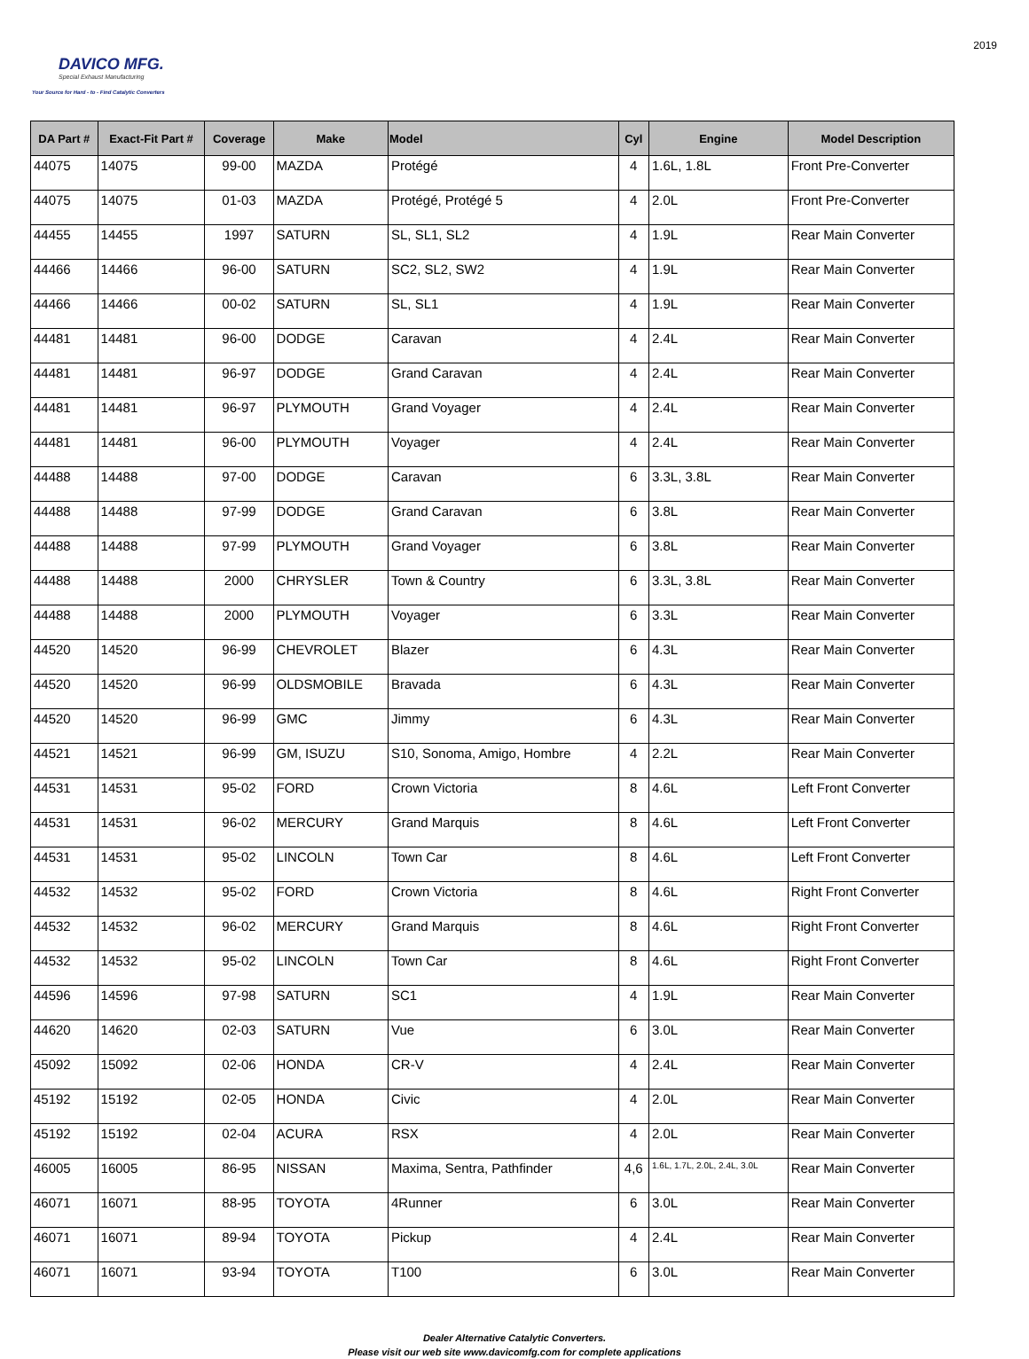DAVICO MFG.
Special Exhaust Manufacturing
Your Source for Hard - to - Find Catalytic Converters
2019
| DA Part # | Exact-Fit Part # | Coverage | Make | Model | Cyl | Engine | Model Description |
| --- | --- | --- | --- | --- | --- | --- | --- |
| 44075 | 14075 | 99-00 | MAZDA | Protégé | 4 | 1.6L, 1.8L | Front Pre-Converter |
| 44075 | 14075 | 01-03 | MAZDA | Protégé, Protégé 5 | 4 | 2.0L | Front Pre-Converter |
| 44455 | 14455 | 1997 | SATURN | SL, SL1, SL2 | 4 | 1.9L | Rear Main Converter |
| 44466 | 14466 | 96-00 | SATURN | SC2, SL2, SW2 | 4 | 1.9L | Rear Main Converter |
| 44466 | 14466 | 00-02 | SATURN | SL, SL1 | 4 | 1.9L | Rear Main Converter |
| 44481 | 14481 | 96-00 | DODGE | Caravan | 4 | 2.4L | Rear Main Converter |
| 44481 | 14481 | 96-97 | DODGE | Grand Caravan | 4 | 2.4L | Rear Main Converter |
| 44481 | 14481 | 96-97 | PLYMOUTH | Grand Voyager | 4 | 2.4L | Rear Main Converter |
| 44481 | 14481 | 96-00 | PLYMOUTH | Voyager | 4 | 2.4L | Rear Main Converter |
| 44488 | 14488 | 97-00 | DODGE | Caravan | 6 | 3.3L, 3.8L | Rear Main Converter |
| 44488 | 14488 | 97-99 | DODGE | Grand Caravan | 6 | 3.8L | Rear Main Converter |
| 44488 | 14488 | 97-99 | PLYMOUTH | Grand Voyager | 6 | 3.8L | Rear Main Converter |
| 44488 | 14488 | 2000 | CHRYSLER | Town & Country | 6 | 3.3L, 3.8L | Rear Main Converter |
| 44488 | 14488 | 2000 | PLYMOUTH | Voyager | 6 | 3.3L | Rear Main Converter |
| 44520 | 14520 | 96-99 | CHEVROLET | Blazer | 6 | 4.3L | Rear Main Converter |
| 44520 | 14520 | 96-99 | OLDSMOBILE | Bravada | 6 | 4.3L | Rear Main Converter |
| 44520 | 14520 | 96-99 | GMC | Jimmy | 6 | 4.3L | Rear Main Converter |
| 44521 | 14521 | 96-99 | GM, ISUZU | S10, Sonoma, Amigo, Hombre | 4 | 2.2L | Rear Main Converter |
| 44531 | 14531 | 95-02 | FORD | Crown Victoria | 8 | 4.6L | Left Front Converter |
| 44531 | 14531 | 96-02 | MERCURY | Grand Marquis | 8 | 4.6L | Left Front Converter |
| 44531 | 14531 | 95-02 | LINCOLN | Town Car | 8 | 4.6L | Left Front Converter |
| 44532 | 14532 | 95-02 | FORD | Crown Victoria | 8 | 4.6L | Right Front Converter |
| 44532 | 14532 | 96-02 | MERCURY | Grand Marquis | 8 | 4.6L | Right Front Converter |
| 44532 | 14532 | 95-02 | LINCOLN | Town Car | 8 | 4.6L | Right Front Converter |
| 44596 | 14596 | 97-98 | SATURN | SC1 | 4 | 1.9L | Rear Main Converter |
| 44620 | 14620 | 02-03 | SATURN | Vue | 6 | 3.0L | Rear Main Converter |
| 45092 | 15092 | 02-06 | HONDA | CR-V | 4 | 2.4L | Rear Main Converter |
| 45192 | 15192 | 02-05 | HONDA | Civic | 4 | 2.0L | Rear Main Converter |
| 45192 | 15192 | 02-04 | ACURA | RSX | 4 | 2.0L | Rear Main Converter |
| 46005 | 16005 | 86-95 | NISSAN | Maxima, Sentra, Pathfinder | 4,6 | 1.6L, 1.7L, 2.0L, 2.4L, 3.0L | Rear Main Converter |
| 46071 | 16071 | 88-95 | TOYOTA | 4Runner | 6 | 3.0L | Rear Main Converter |
| 46071 | 16071 | 89-94 | TOYOTA | Pickup | 4 | 2.4L | Rear Main Converter |
| 46071 | 16071 | 93-94 | TOYOTA | T100 | 6 | 3.0L | Rear Main Converter |
Dealer Alternative Catalytic Converters.
Please visit our web site www.davicomfg.com for complete applications